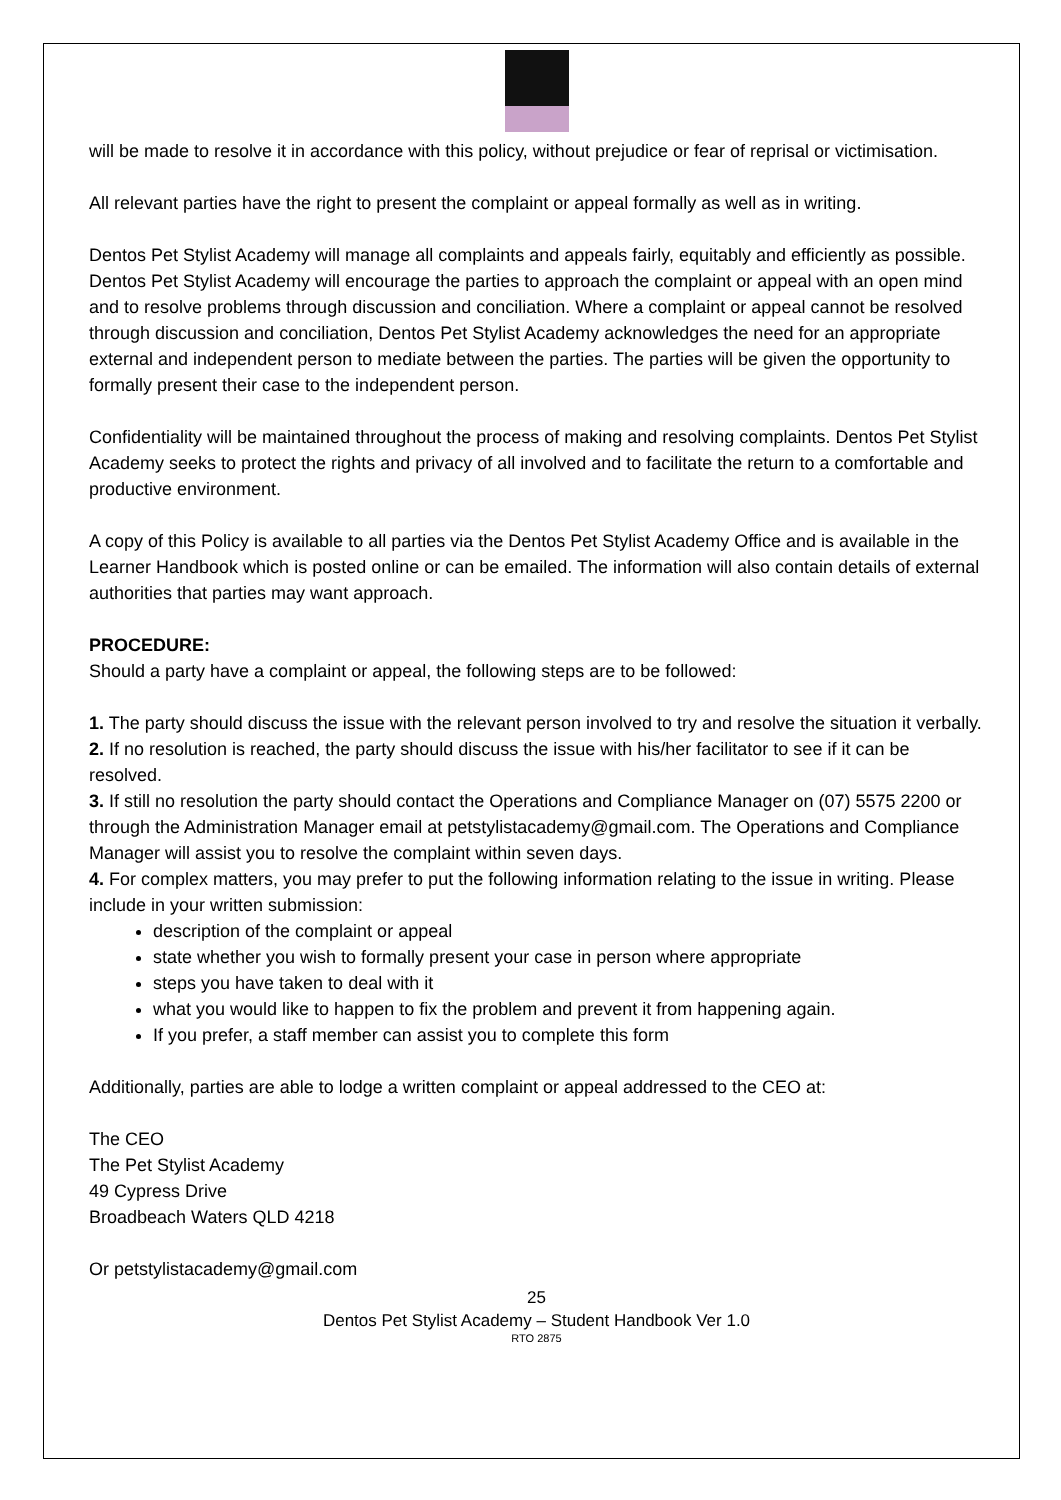will be made to resolve it in accordance with this policy, without prejudice or fear of reprisal or victimisation.
All relevant parties have the right to present the complaint or appeal formally as well as in writing.
Dentos Pet Stylist Academy will manage all complaints and appeals fairly, equitably and efficiently as possible. Dentos Pet Stylist Academy will encourage the parties to approach the complaint or appeal with an open mind and to resolve problems through discussion and conciliation. Where a complaint or appeal cannot be resolved through discussion and conciliation, Dentos Pet Stylist Academy acknowledges the need for an appropriate external and independent person to mediate between the parties. The parties will be given the opportunity to formally present their case to the independent person.
Confidentiality will be maintained throughout the process of making and resolving complaints. Dentos Pet Stylist Academy seeks to protect the rights and privacy of all involved and to facilitate the return to a comfortable and productive environment.
A copy of this Policy is available to all parties via the Dentos Pet Stylist Academy Office and is available in the Learner Handbook which is posted online or can be emailed. The information will also contain details of external authorities that parties may want approach.
PROCEDURE:
Should a party have a complaint or appeal, the following steps are to be followed:
1. The party should discuss the issue with the relevant person involved to try and resolve the situation it verbally.
2. If no resolution is reached, the party should discuss the issue with his/her facilitator to see if it can be resolved.
3. If still no resolution the party should contact the Operations and Compliance Manager on (07) 5575 2200 or through the Administration Manager email at petstylistacademy@gmail.com. The Operations and Compliance Manager will assist you to resolve the complaint within seven days.
4. For complex matters, you may prefer to put the following information relating to the issue in writing. Please include in your written submission:
description of the complaint or appeal
state whether you wish to formally present your case in person where appropriate
steps you have taken to deal with it
what you would like to happen to fix the problem and prevent it from happening again.
If you prefer, a staff member can assist you to complete this form
Additionally, parties are able to lodge a written complaint or appeal addressed to the CEO at:
The CEO
The Pet Stylist Academy
49 Cypress Drive
Broadbeach Waters QLD 4218
Or petstylistacademy@gmail.com
25
Dentos Pet Stylist Academy – Student Handbook Ver 1.0
RTO 2875